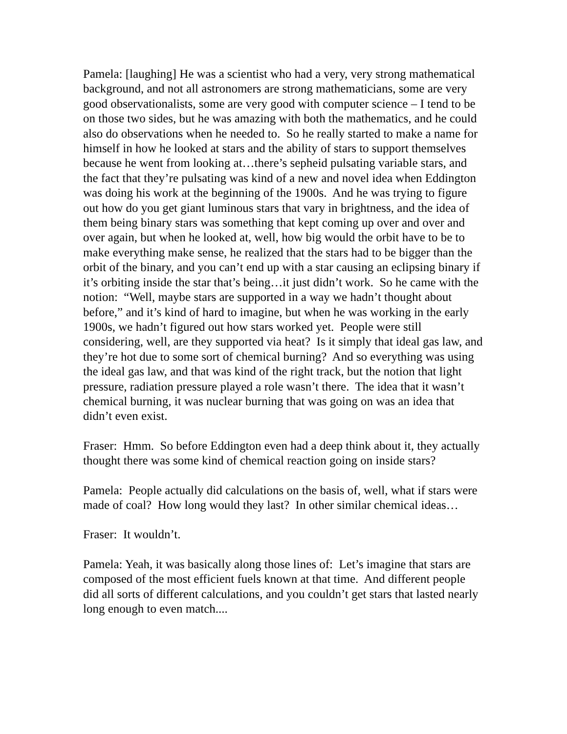Pamela: [laughing] He was a scientist who had a very, very strong mathematical background, and not all astronomers are strong mathematicians, some are very good observationalists, some are very good with computer science – I tend to be on those two sides, but he was amazing with both the mathematics, and he could also do observations when he needed to. So he really started to make a name for himself in how he looked at stars and the ability of stars to support themselves because he went from looking at…there’s sepheid pulsating variable stars, and the fact that they’re pulsating was kind of a new and novel idea when Eddington was doing his work at the beginning of the 1900s. And he was trying to figure out how do you get giant luminous stars that vary in brightness, and the idea of them being binary stars was something that kept coming up over and over and over again, but when he looked at, well, how big would the orbit have to be to make everything make sense, he realized that the stars had to be bigger than the orbit of the binary, and you can’t end up with a star causing an eclipsing binary if it’s orbiting inside the star that’s being…it just didn’t work. So he came with the notion: “Well, maybe stars are supported in a way we hadn’t thought about before,” and it’s kind of hard to imagine, but when he was working in the early 1900s, we hadn’t figured out how stars worked yet. People were still considering, well, are they supported via heat? Is it simply that ideal gas law, and they’re hot due to some sort of chemical burning? And so everything was using the ideal gas law, and that was kind of the right track, but the notion that light pressure, radiation pressure played a role wasn’t there. The idea that it wasn’t chemical burning, it was nuclear burning that was going on was an idea that didn’t even exist.
Fraser: Hmm. So before Eddington even had a deep think about it, they actually thought there was some kind of chemical reaction going on inside stars?
Pamela: People actually did calculations on the basis of, well, what if stars were made of coal? How long would they last? In other similar chemical ideas…
Fraser: It wouldn’t.
Pamela: Yeah, it was basically along those lines of: Let’s imagine that stars are composed of the most efficient fuels known at that time. And different people did all sorts of different calculations, and you couldn’t get stars that lasted nearly long enough to even match....